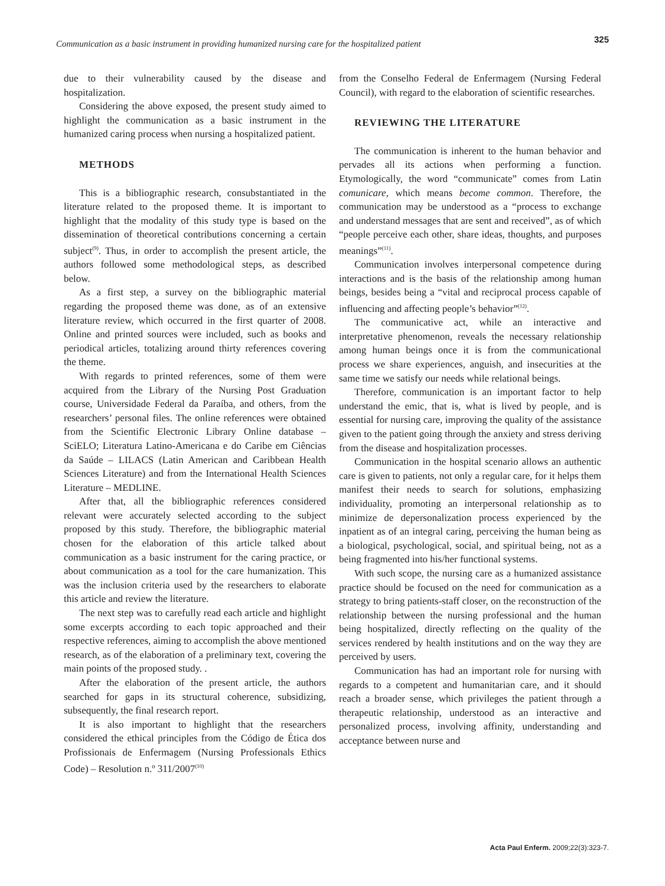Communication as a basic instrument in providing humanized nursing care for the hospitalized patient 325
due to their vulnerability caused by the disease and hospitalization.
Considering the above exposed, the present study aimed to highlight the communication as a basic instrument in the humanized caring process when nursing a hospitalized patient.
METHODS
This is a bibliographic research, consubstantiated in the literature related to the proposed theme. It is important to highlight that the modality of this study type is based on the dissemination of theoretical contributions concerning a certain subject<sup>(9)</sup>. Thus, in order to accomplish the present article, the authors followed some methodological steps, as described below.
As a first step, a survey on the bibliographic material regarding the proposed theme was done, as of an extensive literature review, which occurred in the first quarter of 2008. Online and printed sources were included, such as books and periodical articles, totalizing around thirty references covering the theme.
With regards to printed references, some of them were acquired from the Library of the Nursing Post Graduation course, Universidade Federal da Paraíba, and others, from the researchers’ personal files. The online references were obtained from the Scientific Electronic Library Online database – SciELO; Literatura Latino-Americana e do Caribe em Ciências da Saúde – LILACS (Latin American and Caribbean Health Sciences Literature) and from the International Health Sciences Literature – MEDLINE.
After that, all the bibliographic references considered relevant were accurately selected according to the subject proposed by this study. Therefore, the bibliographic material chosen for the elaboration of this article talked about communication as a basic instrument for the caring practice, or about communication as a tool for the care humanization. This was the inclusion criteria used by the researchers to elaborate this article and review the literature.
The next step was to carefully read each article and highlight some excerpts according to each topic approached and their respective references, aiming to accomplish the above mentioned research, as of the elaboration of a preliminary text, covering the main points of the proposed study. .
After the elaboration of the present article, the authors searched for gaps in its structural coherence, subsidizing, subsequently, the final research report.
It is also important to highlight that the researchers considered the ethical principles from the Código de Ética dos Profissionais de Enfermagem (Nursing Professionals Ethics Code) – Resolution n.º 311/2007<sup>(10)</sup>
from the Conselho Federal de Enfermagem (Nursing Federal Council), with regard to the elaboration of scientific researches.
REVIEWING THE LITERATURE
The communication is inherent to the human behavior and pervades all its actions when performing a function. Etymologically, the word “communicate” comes from Latin comunicare, which means become common. Therefore, the communication may be understood as a “process to exchange and understand messages that are sent and received”, as of which “people perceive each other, share ideas, thoughts, and purposes meanings”<sup>(11)</sup>.
Communication involves interpersonal competence during interactions and is the basis of the relationship among human beings, besides being a “vital and reciprocal process capable of influencing and affecting people’s behavior”<sup>(12)</sup>.
The communicative act, while an interactive and interpretative phenomenon, reveals the necessary relationship among human beings once it is from the communicational process we share experiences, anguish, and insecurities at the same time we satisfy our needs while relational beings.
Therefore, communication is an important factor to help understand the emic, that is, what is lived by people, and is essential for nursing care, improving the quality of the assistance given to the patient going through the anxiety and stress deriving from the disease and hospitalization processes.
Communication in the hospital scenario allows an authentic care is given to patients, not only a regular care, for it helps them manifest their needs to search for solutions, emphasizing individuality, promoting an interpersonal relationship as to minimize de depersonalization process experienced by the inpatient as of an integral caring, perceiving the human being as a biological, psychological, social, and spiritual being, not as a being fragmented into his/her functional systems.
With such scope, the nursing care as a humanized assistance practice should be focused on the need for communication as a strategy to bring patients-staff closer, on the reconstruction of the relationship between the nursing professional and the human being hospitalized, directly reflecting on the quality of the services rendered by health institutions and on the way they are perceived by users.
Communication has had an important role for nursing with regards to a competent and humanitarian care, and it should reach a broader sense, which privileges the patient through a therapeutic relationship, understood as an interactive and personalized process, involving affinity, understanding and acceptance between nurse and
Acta Paul Enferm. 2009;22(3):323-7.